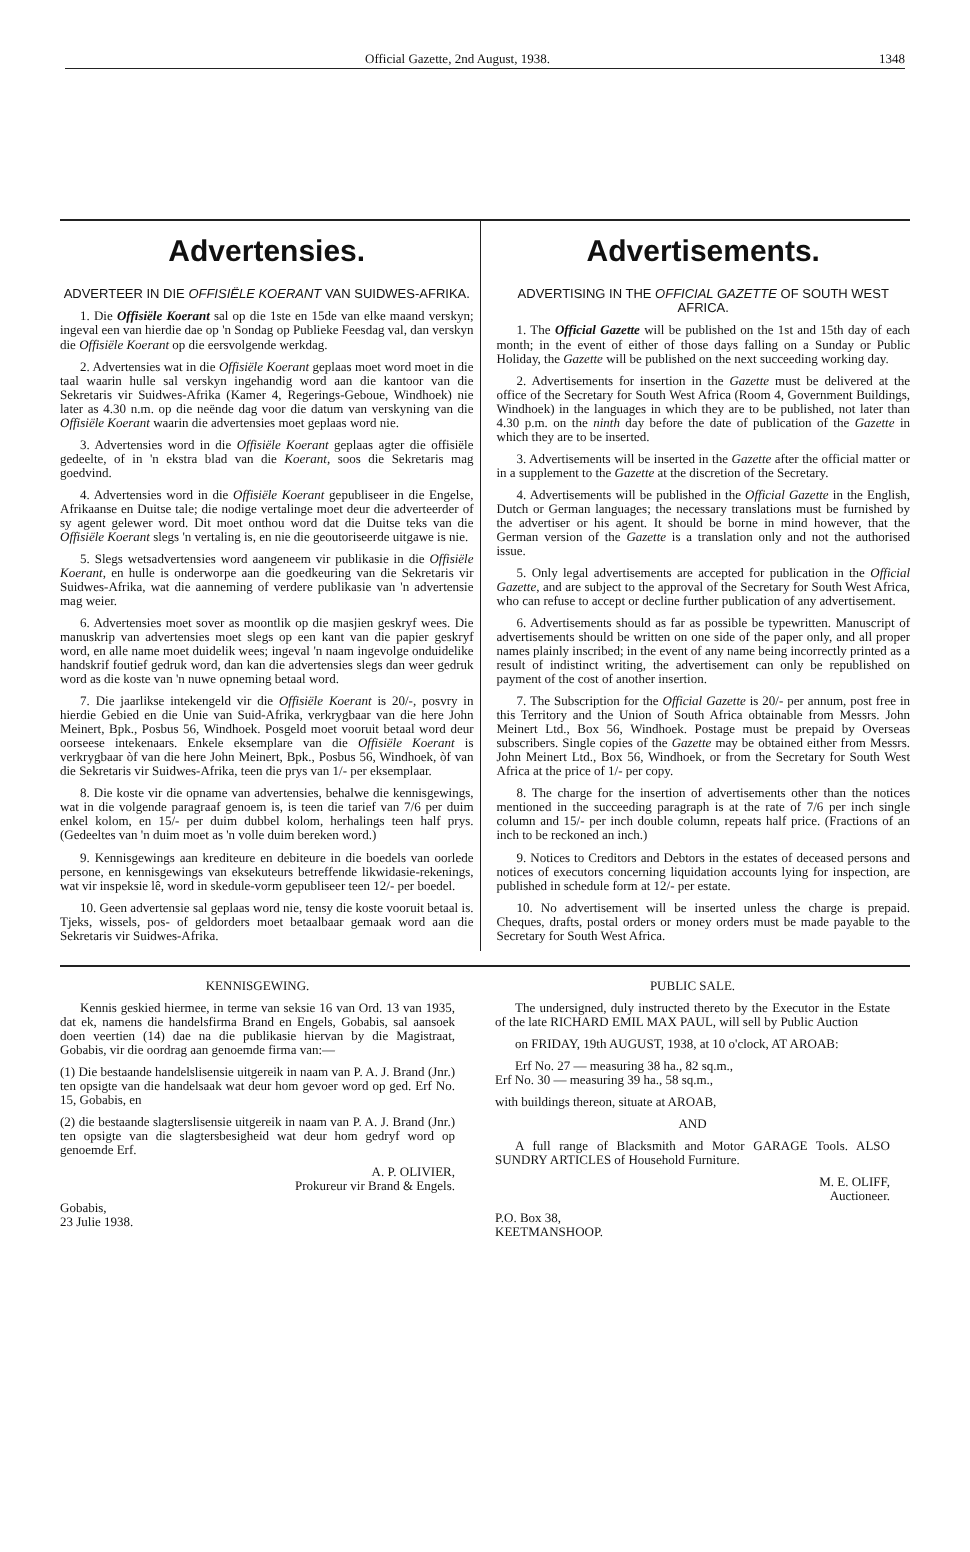Official Gazette, 2nd August, 1938. 1348
Advertensies.
ADVERTEER IN DIE OFFISIËLE KOERANT VAN SUIDWES-AFRIKA.
1. Die Offisiële Koerant sal op die 1ste en 15de van elke maand verskyn; ingeval een van hierdie dae op 'n Sondag op Publieke Feesdag val, dan verskyn die Offisiële Koerant op die eersvolgende werkdag.
2. Advertensies wat in die Offisiële Koerant geplaas moet word moet in die taal waarin hulle sal verskyn ingehandig word aan die kantoor van die Sekretaris vir Suidwes-Afrika (Kamer 4, Regerings-Geboue, Windhoek) nie later as 4.30 n.m. op die neënde dag voor die datum van verskyning van die Offisiële Koerant waarin die advertensies moet geplaas word nie.
3. Advertensies word in die Offisiële Koerant geplaas agter die offisiële gedeelte, of in 'n ekstra blad van die Koerant, soos die Sekretaris mag goedvind.
4. Advertensies word in die Offisiële Koerant gepubliseer in die Engelse, Afrikaanse en Duitse tale; die nodige vertalinge moet deur die adverteerder of sy agent gelewer word. Dit moet onthou word dat die Duitse teks van die Offisiële Koerant slegs 'n vertaling is, en nie die geoutoriseerde uitgawe is nie.
5. Slegs wetsadvertensies word aangeneem vir publikasie in die Offisiële Koerant, en hulle is onderworpe aan die goedkeuring van die Sekretaris vir Suidwes-Afrika, wat die aanneming of verdere publikasie van 'n advertensie mag weier.
6. Advertensies moet sover as moontlik op die masjien geskryf wees. Die manuskrip van advertensies moet slegs op een kant van die papier geskryf word, en alle name moet duidelik wees; ingeval 'n naam ingevolge onduidelike handskrif foutief gedruk word, dan kan die advertensies slegs dan weer gedruk word as die koste van 'n nuwe opneming betaal word.
7. Die jaarlikse intekengeld vir die Offisiële Koerant is 20/-, posvry in hierdie Gebied en die Unie van Suid-Afrika, verkrygbaar van die here John Meinert, Bpk., Posbus 56, Windhoek. Posgeld moet vooruit betaal word deur oorseese intekenaars. Enkele eksemplare van die Offisiële Koerant is verkrygbaar òf van die here John Meinert, Bpk., Posbus 56, Windhoek, òf van die Sekretaris vir Suidwes-Afrika, teen die prys van 1/- per eksemplaar.
8. Die koste vir die opname van advertensies, behalwe die kennisgewings, wat in die volgende paragraaf genoem is, is teen die tarief van 7/6 per duim enkel kolom, en 15/- per duim dubbel kolom, herhalings teen half prys. (Gedeeltes van 'n duim moet as 'n volle duim bereken word.)
9. Kennisgewings aan krediteure en debiteure in die boedels van oorlede persone, en kennisgewings van eksekuteurs betreffende likwidasie-rekenings, wat vir inspeksie lê, word in skedule-vorm gepubliseer teen 12/- per boedel.
10. Geen advertensie sal geplaas word nie, tensy die koste vooruit betaal is. Tjeks, wissels, pos- of geldorders moet betaalbaar gemaak word aan die Sekretaris vir Suidwes-Afrika.
Advertisements.
ADVERTISING IN THE OFFICIAL GAZETTE OF SOUTH WEST AFRICA.
1. The Official Gazette will be published on the 1st and 15th day of each month; in the event of either of those days falling on a Sunday or Public Holiday, the Gazette will be published on the next succeeding working day.
2. Advertisements for insertion in the Gazette must be delivered at the office of the Secretary for South West Africa (Room 4, Government Buildings, Windhoek) in the languages in which they are to be published, not later than 4.30 p.m. on the ninth day before the date of publication of the Gazette in which they are to be inserted.
3. Advertisements will be inserted in the Gazette after the official matter or in a supplement to the Gazette at the discretion of the Secretary.
4. Advertisements will be published in the Official Gazette in the English, Dutch or German languages; the necessary translations must be furnished by the advertiser or his agent. It should be borne in mind however, that the German version of the Gazette is a translation only and not the authorised issue.
5. Only legal advertisements are accepted for publication in the Official Gazette, and are subject to the approval of the Secretary for South West Africa, who can refuse to accept or decline further publication of any advertisement.
6. Advertisements should as far as possible be typewritten. Manuscript of advertisements should be written on one side of the paper only, and all proper names plainly inscribed; in the event of any name being incorrectly printed as a result of indistinct writing, the advertisement can only be republished on payment of the cost of another insertion.
7. The Subscription for the Official Gazette is 20/- per annum, post free in this Territory and the Union of South Africa obtainable from Messrs. John Meinert Ltd., Box 56, Windhoek. Postage must be prepaid by Overseas subscribers. Single copies of the Gazette may be obtained either from Messrs. John Meinert Ltd., Box 56, Windhoek, or from the Secretary for South West Africa at the price of 1/- per copy.
8. The charge for the insertion of advertisements other than the notices mentioned in the succeeding paragraph is at the rate of 7/6 per inch single column and 15/- per inch double column, repeats half price. (Fractions of an inch to be reckoned an inch.)
9. Notices to Creditors and Debtors in the estates of deceased persons and notices of executors concerning liquidation accounts lying for inspection, are published in schedule form at 12/- per estate.
10. No advertisement will be inserted unless the charge is prepaid. Cheques, drafts, postal orders or money orders must be made payable to the Secretary for South West Africa.
KENNISGEWING.
Kennis geskied hiermee, in terme van seksie 16 van Ord. 13 van 1935, dat ek, namens die handelsfirma Brand en Engels, Gobabis, sal aansoek doen veertien (14) dae na die publikasie hiervan by die Magistraat, Gobabis, vir die oordrag aan genoemde firma van:—
(1) Die bestaande handelslisensie uitgereik in naam van P. A. J. Brand (Jnr.) ten opsigte van die handelsaak wat deur hom gevoer word op ged. Erf No. 15, Gobabis, en
(2) die bestaande slagterslisensie uitgereik in naam van P. A. J. Brand (Jnr.) ten opsigte van die slagtersbesigheid wat deur hom gedryf word op genoemde Erf.
A. P. OLIVIER,
Prokureur vir Brand & Engels.
Gobabis,
23 Julie 1938.
PUBLIC SALE.
The undersigned, duly instructed thereto by the Executor in the Estate of the late RICHARD EMIL MAX PAUL, will sell by Public Auction
on FRIDAY, 19th AUGUST, 1938, at 10 o'clock, AT AROAB:
Erf No. 27 — measuring 38 ha., 82 sq.m.,
Erf No. 30 — measuring 39 ha., 58 sq.m.,
with buildings thereon, situate at AROAB,
AND
A full range of Blacksmith and Motor GARAGE Tools. ALSO SUNDRY ARTICLES of Household Furniture.
M. E. OLIFF,
Auctioneer.
P.O. Box 38,
KEETMANSHOOP.